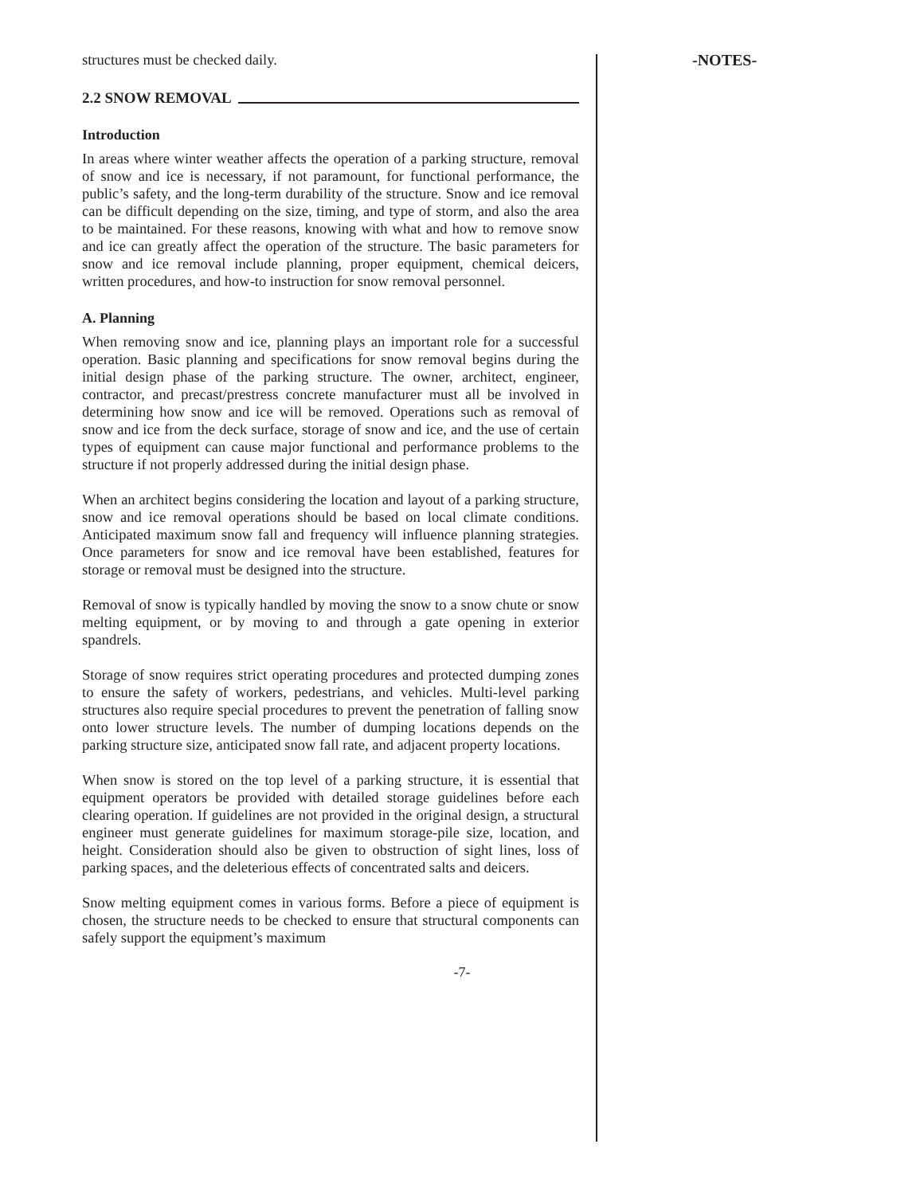structures must be checked daily.
2.2 SNOW REMOVAL
Introduction
In areas where winter weather affects the operation of a parking structure, removal of snow and ice is necessary, if not paramount, for functional performance, the public’s safety, and the long-term durability of the structure. Snow and ice removal can be difficult depending on the size, timing, and type of storm, and also the area to be maintained. For these reasons, knowing with what and how to remove snow and ice can greatly affect the operation of the structure. The basic parameters for snow and ice removal include planning, proper equipment, chemical deicers, written procedures, and how-to instruction for snow removal personnel.
A. Planning
When removing snow and ice, planning plays an important role for a successful operation. Basic planning and specifications for snow removal begins during the initial design phase of the parking structure. The owner, architect, engineer, contractor, and precast/prestress concrete manufacturer must all be involved in determining how snow and ice will be removed. Operations such as removal of snow and ice from the deck surface, storage of snow and ice, and the use of certain types of equipment can cause major functional and performance problems to the structure if not properly addressed during the initial design phase.
When an architect begins considering the location and layout of a parking structure, snow and ice removal operations should be based on local climate conditions. Anticipated maximum snow fall and frequency will influence planning strategies. Once parameters for snow and ice removal have been established, features for storage or removal must be designed into the structure.
Removal of snow is typically handled by moving the snow to a snow chute or snow melting equipment, or by moving to and through a gate opening in exterior spandrels.
Storage of snow requires strict operating procedures and protected dumping zones to ensure the safety of workers, pedestrians, and vehicles. Multi-level parking structures also require special procedures to prevent the penetration of falling snow onto lower structure levels. The number of dumping locations depends on the parking structure size, anticipated snow fall rate, and adjacent property locations.
When snow is stored on the top level of a parking structure, it is essential that equipment operators be provided with detailed storage guidelines before each clearing operation. If guidelines are not provided in the original design, a structural engineer must generate guidelines for maximum storage-pile size, location, and height. Consideration should also be given to obstruction of sight lines, loss of parking spaces, and the deleterious effects of concentrated salts and deicers.
Snow melting equipment comes in various forms. Before a piece of equipment is chosen, the structure needs to be checked to ensure that structural components can safely support the equipment’s maximum
-NOTES-
-7-